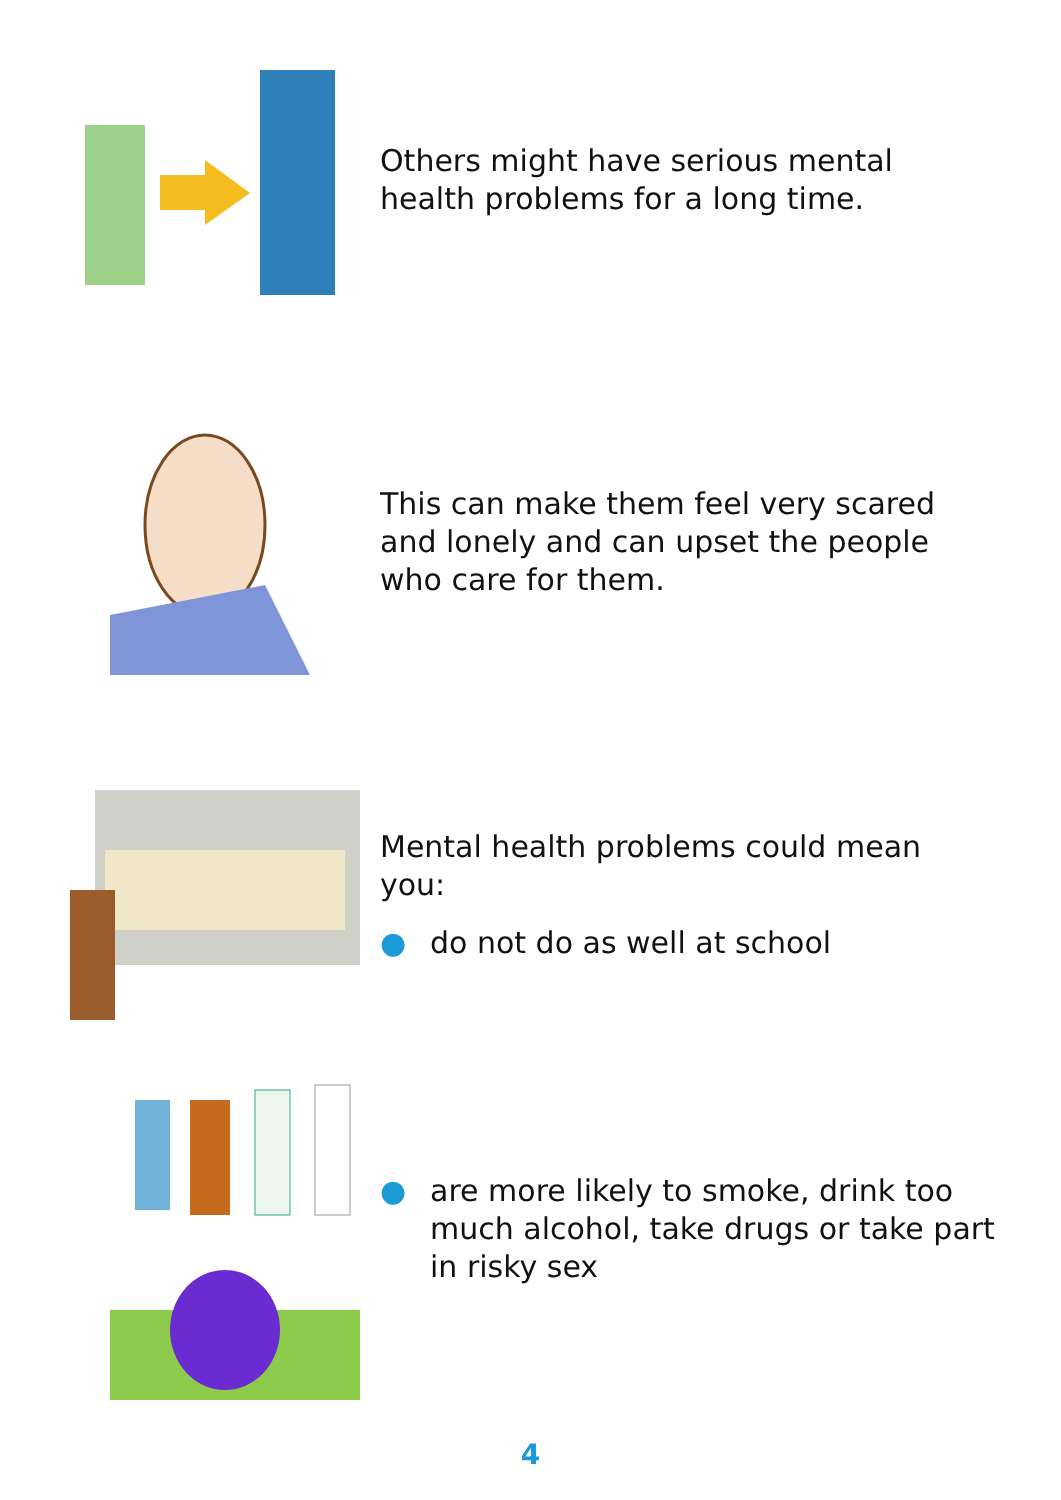Others might have serious mental health problems for a long time.
This can make them feel very scared and lonely and can upset the people who care for them.
Mental health problems could mean you:
● do not do as well at school
● are more likely to smoke, drink too much alcohol, take drugs or take part in risky sex
4